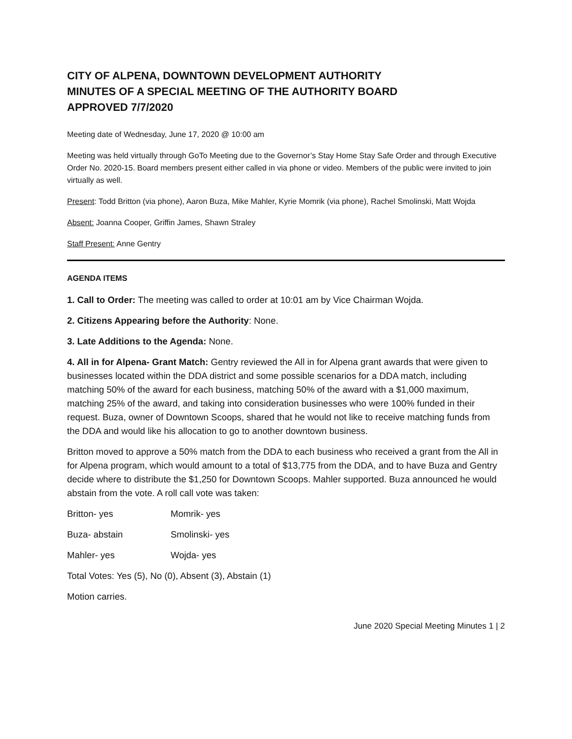CITY OF ALPENA, DOWNTOWN DEVELOPMENT AUTHORITY
MINUTES OF A SPECIAL MEETING OF THE AUTHORITY BOARD
APPROVED 7/7/2020
Meeting date of Wednesday, June 17, 2020 @ 10:00 am
Meeting was held virtually through GoTo Meeting due to the Governor’s Stay Home Stay Safe Order and through Executive Order No. 2020-15. Board members present either called in via phone or video. Members of the public were invited to join virtually as well.
Present: Todd Britton (via phone), Aaron Buza, Mike Mahler, Kyrie Momrik (via phone), Rachel Smolinski, Matt Wojda
Absent: Joanna Cooper, Griffin James, Shawn Straley
Staff Present: Anne Gentry
AGENDA ITEMS
1. Call to Order: The meeting was called to order at 10:01 am by Vice Chairman Wojda.
2. Citizens Appearing before the Authority: None.
3. Late Additions to the Agenda: None.
4. All in for Alpena- Grant Match: Gentry reviewed the All in for Alpena grant awards that were given to businesses located within the DDA district and some possible scenarios for a DDA match, including matching 50% of the award for each business, matching 50% of the award with a $1,000 maximum, matching 25% of the award, and taking into consideration businesses who were 100% funded in their request. Buza, owner of Downtown Scoops, shared that he would not like to receive matching funds from the DDA and would like his allocation to go to another downtown business.
Britton moved to approve a 50% match from the DDA to each business who received a grant from the All in for Alpena program, which would amount to a total of $13,775 from the DDA, and to have Buza and Gentry decide where to distribute the $1,250 for Downtown Scoops. Mahler supported. Buza announced he would abstain from the vote. A roll call vote was taken:
Britton- yes Momrik- yes
Buza- abstain Smolinski- yes
Mahler- yes Wojda- yes
Total Votes: Yes (5), No (0), Absent (3), Abstain (1)
Motion carries.
June 2020 Special Meeting Minutes 1 | 2